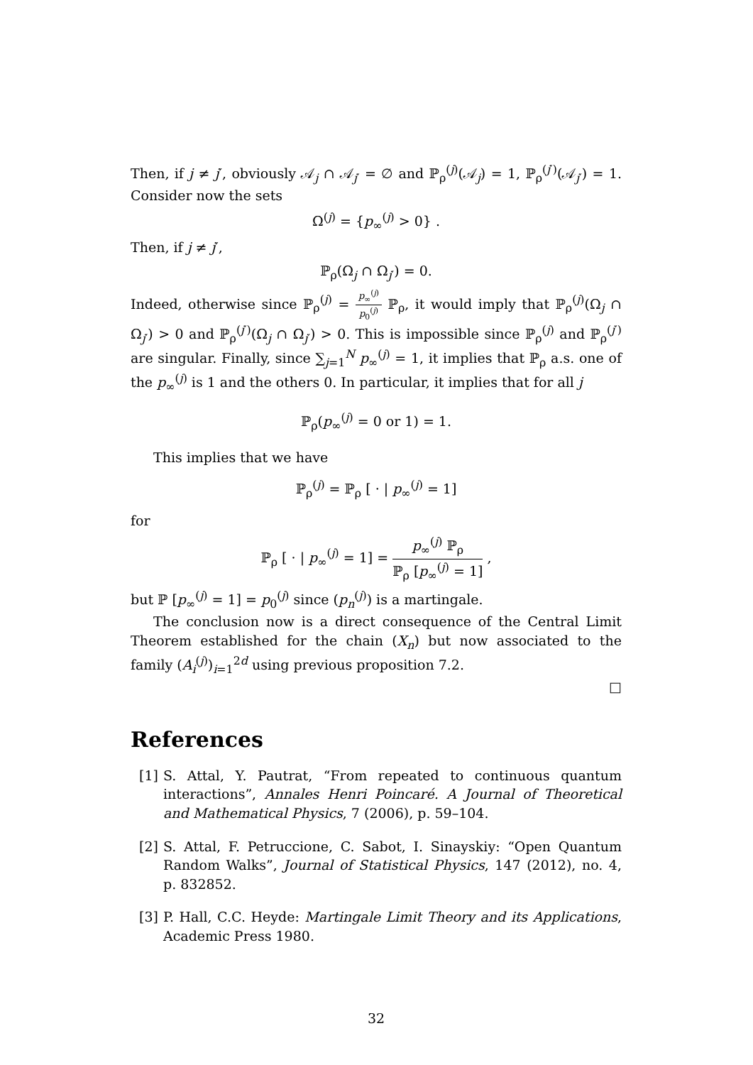Then, if j ≠ j′, obviously 𝒜<sub>j</sub> ∩ 𝒜<sub>j′</sub> = ∅ and ℙ<sub>ρ</sub><sup>(j)</sup>(𝒜<sub>j</sub>) = 1, ℙ<sub>ρ</sub><sup>(j′)</sup>(𝒜<sub>j′</sub>) = 1. Consider now the sets
Ω<sup>(j)</sup> = {p<sub>∞</sub><sup>(j)</sup> > 0} .
Then, if j ≠ j′,
ℙ<sub>ρ</sub>(Ω<sub>j</sub> ∩ Ω<sub>j′</sub>) = 0.
Indeed, otherwise since ℙ<sub>ρ</sub><sup>(j)</sup> = p<sub>∞</sub><sup>(j)</sup> p<sub>0</sub><sup>(j)</sup> ℙ<sub>ρ</sub>, it would imply that ℙ<sub>ρ</sub><sup>(j)</sup>(Ω<sub>j</sub> ∩ Ω<sub>j′</sub>) > 0 and ℙ<sub>ρ</sub><sup>(j′)</sup>(Ω<sub>j</sub> ∩ Ω<sub>j′</sub>) > 0. This is impossible since ℙ<sub>ρ</sub><sup>(j)</sup> and ℙ<sub>ρ</sub><sup>(j′)</sup> are singular. Finally, since ∑<sub>j=1</sub><sup>N</sup> p<sub>∞</sub><sup>(j)</sup> = 1, it implies that ℙ<sub>ρ</sub> a.s. one of the p<sub>∞</sub><sup>(j)</sup> is 1 and the others 0. In particular, it implies that for all j
ℙ<sub>ρ</sub>(p<sub>∞</sub><sup>(j)</sup> = 0 or 1) = 1.
This implies that we have
ℙ<sub>ρ</sub><sup>(j)</sup> = ℙ<sub>ρ</sub> [ · | p<sub>∞</sub><sup>(j)</sup> = 1]
for
ℙ<sub>ρ</sub> [ · | p<sub>∞</sub><sup>(j)</sup> = 1] = p<sub>∞</sub><sup>(j)</sup> ℙ<sub>ρ</sub> ℙ<sub>ρ</sub> [p<sub>∞</sub><sup>(j)</sup> = 1] ,
but ℙ [p<sub>∞</sub><sup>(j)</sup> = 1] = p<sub>0</sub><sup>(j)</sup> since (p<sub>n</sub><sup>(j)</sup>) is a martingale.
The conclusion now is a direct consequence of the Central Limit Theorem established for the chain (X<sub>n</sub>) but now associated to the family (A<sub>i</sub><sup>(j)</sup>)<sub>i=1</sub><sup>2d</sup> using previous proposition 7.2.
□
References
[1]
S. Attal, Y. Pautrat, “From repeated to continuous quantum interactions”, Annales Henri Poincaré. A Journal of Theoretical and Mathematical Physics, 7 (2006), p. 59–104.
[2]
S. Attal, F. Petruccione, C. Sabot, I. Sinayskiy: “Open Quantum Random Walks”, Journal of Statistical Physics, 147 (2012), no. 4, p. 832852.
[3]
P. Hall, C.C. Heyde: Martingale Limit Theory and its Applications, Academic Press 1980.
32